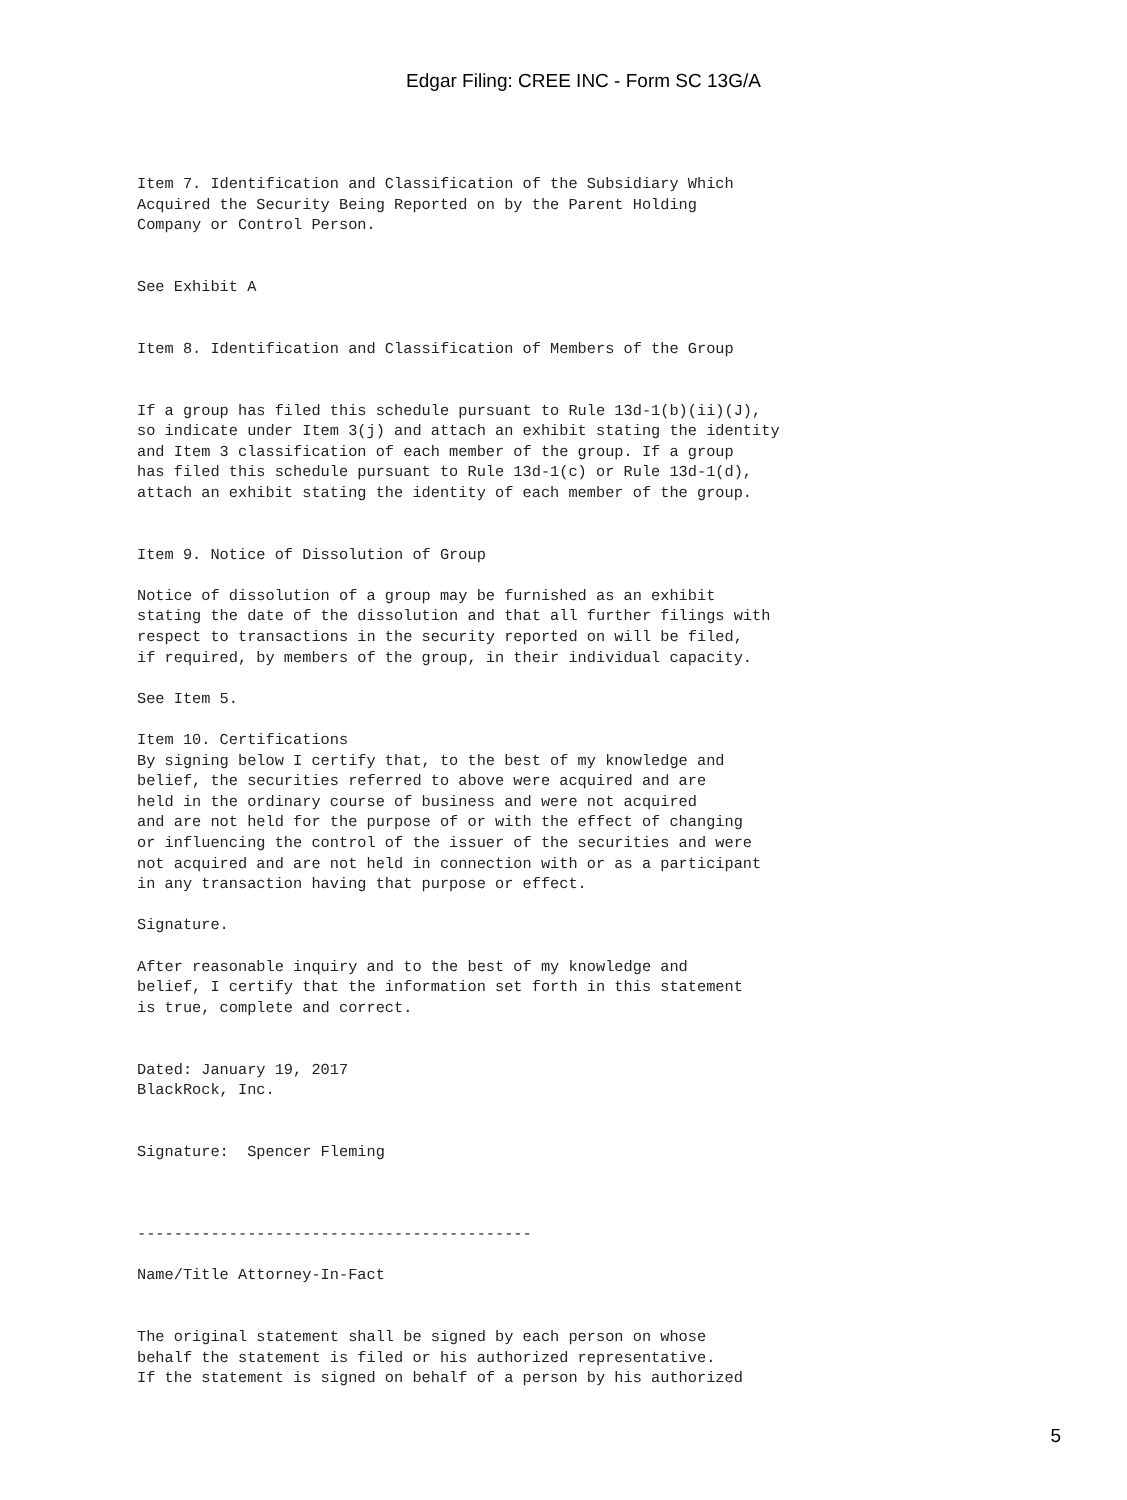Edgar Filing: CREE INC - Form SC 13G/A
Item 7. Identification and Classification of the Subsidiary Which
Acquired the Security Being Reported on by the Parent Holding
Company or Control Person.


See Exhibit A


Item 8. Identification and Classification of Members of the Group


If a group has filed this schedule pursuant to Rule 13d-1(b)(ii)(J),
so indicate under Item 3(j) and attach an exhibit stating the identity
and Item 3 classification of each member of the group. If a group
has filed this schedule pursuant to Rule 13d-1(c) or Rule 13d-1(d),
attach an exhibit stating the identity of each member of the group.


Item 9. Notice of Dissolution of Group

Notice of dissolution of a group may be furnished as an exhibit
stating the date of the dissolution and that all further filings with
respect to transactions in the security reported on will be filed,
if required, by members of the group, in their individual capacity.

See Item 5.

Item 10. Certifications
By signing below I certify that, to the best of my knowledge and
belief, the securities referred to above were acquired and are
held in the ordinary course of business and were not acquired
and are not held for the purpose of or with the effect of changing
or influencing the control of the issuer of the securities and were
not acquired and are not held in connection with or as a participant
in any transaction having that purpose or effect.

Signature.

After reasonable inquiry and to the best of my knowledge and
belief, I certify that the information set forth in this statement
is true, complete and correct.


Dated: January 19, 2017
BlackRock, Inc.


Signature:  Spencer Fleming



-------------------------------------------

Name/Title Attorney-In-Fact


The original statement shall be signed by each person on whose
behalf the statement is filed or his authorized representative.
If the statement is signed on behalf of a person by his authorized
5